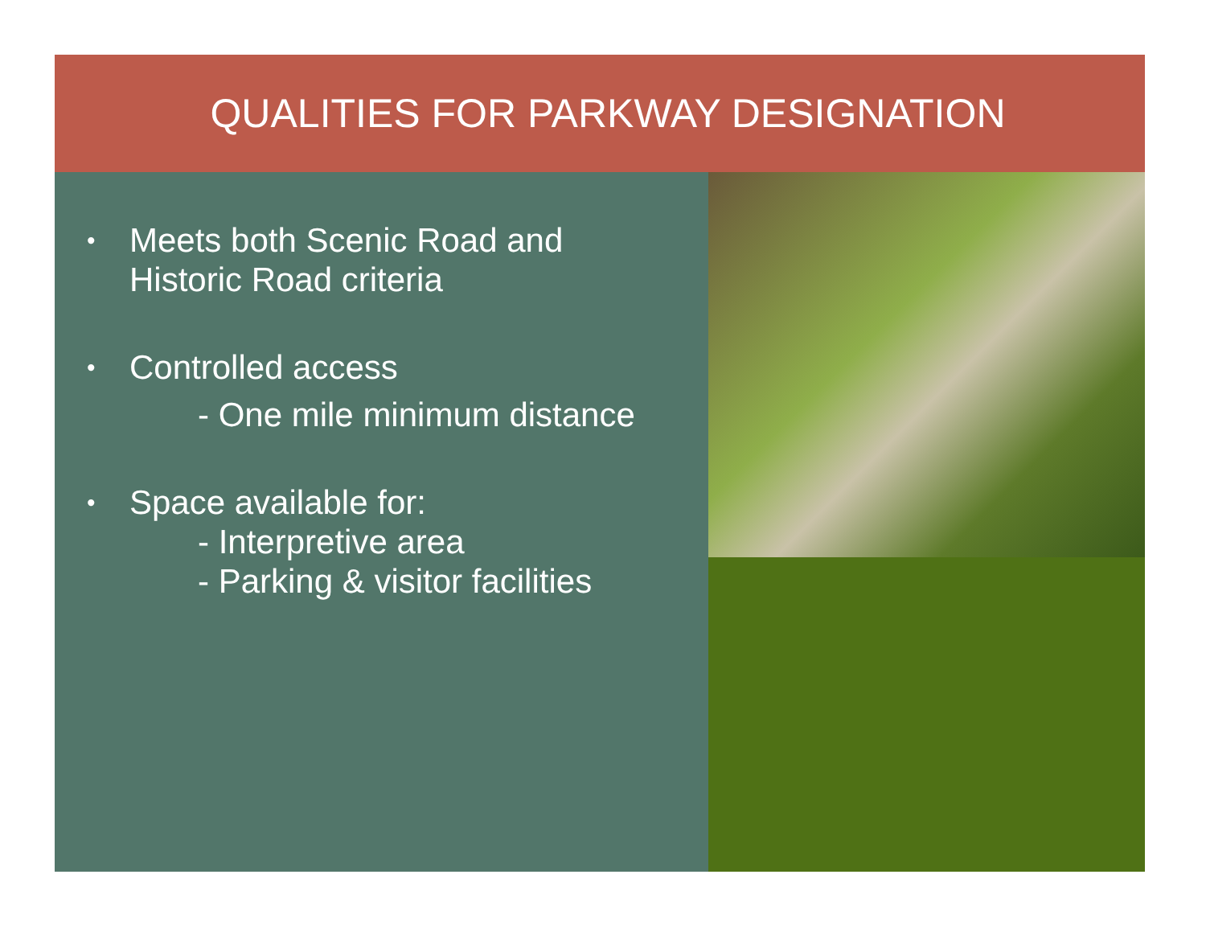QUALITIES FOR PARKWAY DESIGNATION
•
Meets both Scenic Road and
Historic Road criteria
•
Controlled access
- One mile minimum distance
•
Space available for:
- Interpretive area
- Parking & visitor facilities